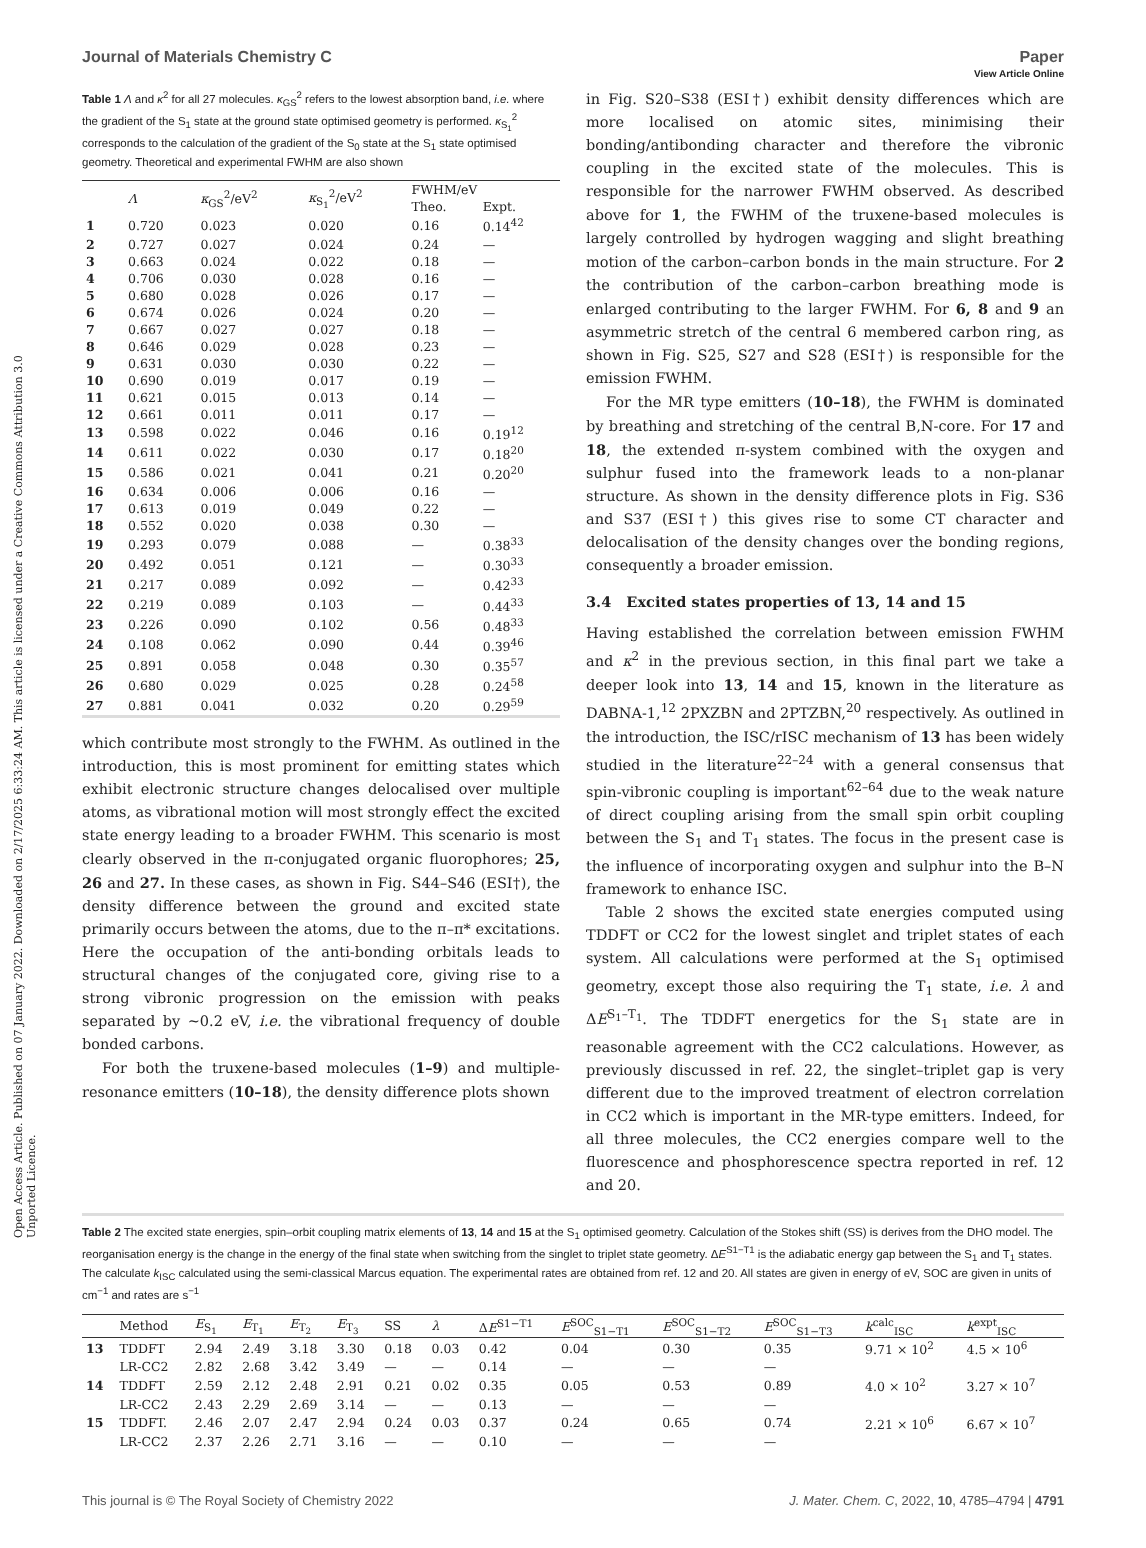View Article Online
Journal of Materials Chemistry C Paper
Open Access Article. Published on 07 January 2022. Downloaded on 2/17/2025 6:33:24 AM. This article is licensed under a Creative Commons Attribution 3.0 Unported Licence.
Table 1 Λ and κ<sup>2</sup> for all 27 molecules. κ<sub>GS</sub><sup>2</sup> refers to the lowest absorption band, i.e. where the gradient of the S<sub>1</sub> state at the ground state optimised geometry is performed. κ<sub>S<sub>1</sub></sub><sup>2</sup> corresponds to the calculation of the gradient of the S<sub>0</sub> state at the S<sub>1</sub> state optimised geometry. Theoretical and experimental FWHM are also shown
| | Λ | κ<sub>GS</sub><sup>2</sup>/eV<sup>2</sup> | κ<sub>S<sub>1</sub></sub><sup>2</sup>/eV<sup>2</sup> | FWHM/eV | |
| --- | --- | --- | --- | --- | --- |
| | | | | Theo. | Expt. |
| 1 | 0.720 | 0.023 | 0.020 | 0.16 | 0.14<sup>42</sup> |
| 2 | 0.727 | 0.027 | 0.024 | 0.24 | — |
| 3 | 0.663 | 0.024 | 0.022 | 0.18 | — |
| 4 | 0.706 | 0.030 | 0.028 | 0.16 | — |
| 5 | 0.680 | 0.028 | 0.026 | 0.17 | — |
| 6 | 0.674 | 0.026 | 0.024 | 0.20 | — |
| 7 | 0.667 | 0.027 | 0.027 | 0.18 | — |
| 8 | 0.646 | 0.029 | 0.028 | 0.23 | — |
| 9 | 0.631 | 0.030 | 0.030 | 0.22 | — |
| 10 | 0.690 | 0.019 | 0.017 | 0.19 | — |
| 11 | 0.621 | 0.015 | 0.013 | 0.14 | — |
| 12 | 0.661 | 0.011 | 0.011 | 0.17 | — |
| 13 | 0.598 | 0.022 | 0.046 | 0.16 | 0.19<sup>12</sup> |
| 14 | 0.611 | 0.022 | 0.030 | 0.17 | 0.18<sup>20</sup> |
| 15 | 0.586 | 0.021 | 0.041 | 0.21 | 0.20<sup>20</sup> |
| 16 | 0.634 | 0.006 | 0.006 | 0.16 | — |
| 17 | 0.613 | 0.019 | 0.049 | 0.22 | — |
| 18 | 0.552 | 0.020 | 0.038 | 0.30 | — |
| 19 | 0.293 | 0.079 | 0.088 | — | 0.38<sup>33</sup> |
| 20 | 0.492 | 0.051 | 0.121 | — | 0.30<sup>33</sup> |
| 21 | 0.217 | 0.089 | 0.092 | — | 0.42<sup>33</sup> |
| 22 | 0.219 | 0.089 | 0.103 | — | 0.44<sup>33</sup> |
| 23 | 0.226 | 0.090 | 0.102 | 0.56 | 0.48<sup>33</sup> |
| 24 | 0.108 | 0.062 | 0.090 | 0.44 | 0.39<sup>46</sup> |
| 25 | 0.891 | 0.058 | 0.048 | 0.30 | 0.35<sup>57</sup> |
| 26 | 0.680 | 0.029 | 0.025 | 0.28 | 0.24<sup>58</sup> |
| 27 | 0.881 | 0.041 | 0.032 | 0.20 | 0.29<sup>59</sup> |
which contribute most strongly to the FWHM. As outlined in the introduction, this is most prominent for emitting states which exhibit electronic structure changes delocalised over multiple atoms, as vibrational motion will most strongly effect the excited state energy leading to a broader FWHM. This scenario is most clearly observed in the π-conjugated organic fluorophores; 25, 26 and 27. In these cases, as shown in Fig. S44–S46 (ESI†), the density difference between the ground and excited state primarily occurs between the atoms, due to the π–π* excitations. Here the occupation of the anti-bonding orbitals leads to structural changes of the conjugated core, giving rise to a strong vibronic progression on the emission with peaks separated by ∼0.2 eV, i.e. the vibrational frequency of double bonded carbons.
For both the truxene-based molecules (1–9) and multiple-resonance emitters (10–18), the density difference plots shown
in Fig. S20–S38 (ESI†) exhibit density differences which are more localised on atomic sites, minimising their bonding/antibonding character and therefore the vibronic coupling in the excited state of the molecules. This is responsible for the narrower FWHM observed. As described above for 1, the FWHM of the truxene-based molecules is largely controlled by hydrogen wagging and slight breathing motion of the carbon–carbon bonds in the main structure. For 2 the contribution of the carbon–carbon breathing mode is enlarged contributing to the larger FWHM. For 6, 8 and 9 an asymmetric stretch of the central 6 membered carbon ring, as shown in Fig. S25, S27 and S28 (ESI†) is responsible for the emission FWHM.
For the MR type emitters (10–18), the FWHM is dominated by breathing and stretching of the central B,N-core. For 17 and 18, the extended π-system combined with the oxygen and sulphur fused into the framework leads to a non-planar structure. As shown in the density difference plots in Fig. S36 and S37 (ESI†) this gives rise to some CT character and delocalisation of the density changes over the bonding regions, consequently a broader emission.
3.4 Excited states properties of 13, 14 and 15
Having established the correlation between emission FWHM and κ<sup>2</sup> in the previous section, in this final part we take a deeper look into 13, 14 and 15, known in the literature as DABNA-1,<sup>12</sup> 2PXZBN and 2PTZBN,<sup>20</sup> respectively. As outlined in the introduction, the ISC/rISC mechanism of 13 has been widely studied in the literature<sup>22–24</sup> with a general consensus that spin-vibronic coupling is important<sup>62–64</sup> due to the weak nature of direct coupling arising from the small spin orbit coupling between the S<sub>1</sub> and T<sub>1</sub> states. The focus in the present case is the influence of incorporating oxygen and sulphur into the B–N framework to enhance ISC.
Table 2 shows the excited state energies computed using TDDFT or CC2 for the lowest singlet and triplet states of each system. All calculations were performed at the S<sub>1</sub> optimised geometry, except those also requiring the T<sub>1</sub> state, i.e. λ and ΔE<sup>S<sub>1</sub>–T<sub>1</sub></sup>. The TDDFT energetics for the S<sub>1</sub> state are in reasonable agreement with the CC2 calculations. However, as previously discussed in ref. 22, the singlet–triplet gap is very different due to the improved treatment of electron correlation in CC2 which is important in the MR-type emitters. Indeed, for all three molecules, the CC2 energies compare well to the fluorescence and phosphorescence spectra reported in ref. 12 and 20.
Table 2 The excited state energies, spin–orbit coupling matrix elements of 13, 14 and 15 at the S<sub>1</sub> optimised geometry. Calculation of the Stokes shift (SS) is derives from the DHO model. The reorganisation energy is the change in the energy of the final state when switching from the singlet to triplet state geometry. ΔE<sup>S1−T1</sup> is the adiabatic energy gap between the S<sub>1</sub> and T<sub>1</sub> states. The calculate k<sub>ISC</sub> calculated using the semi-classical Marcus equation. The experimental rates are obtained from ref. 12 and 20. All states are given in energy of eV, SOC are given in units of cm<sup>−1</sup> and rates are s<sup>−1</sup>
| | Method | E<sub>S<sub>1</sub></sub> | E<sub>T<sub>1</sub></sub> | E<sub>T<sub>2</sub></sub> | E<sub>T<sub>3</sub></sub> | SS | λ | Δ E<sup>S1−T1</sup> | E<sup>SOC</sup><sub>S1−T1</sub> | E<sup>SOC</sup><sub>S1−T2</sub> | E<sup>SOC</sup><sub>S1−T3</sub> | k<sup>calc</sup><sub>ISC</sub> | k<sup>expt</sup><sub>ISC</sub> |
| --- | --- | --- | --- | --- | --- | --- | --- | --- | --- | --- | --- | --- | --- |
| 13 | TDDFT | 2.94 | 2.49 | 3.18 | 3.30 | 0.18 | 0.03 | 0.42 | 0.04 | 0.30 | 0.35 | 9.71 × 10<sup>2</sup> | 4.5 × 10<sup>6</sup> |
| | LR-CC2 | 2.82 | 2.68 | 3.42 | 3.49 | — | — | 0.14 | — | — | — | | |
| 14 | TDDFT | 2.59 | 2.12 | 2.48 | 2.91 | 0.21 | 0.02 | 0.35 | 0.05 | 0.53 | 0.89 | 4.0 × 10<sup>2</sup> | 3.27 × 10<sup>7</sup> |
| | LR-CC2 | 2.43 | 2.29 | 2.69 | 3.14 | — | — | 0.13 | — | — | — | | |
| 15 | TDDFT. | 2.46 | 2.07 | 2.47 | 2.94 | 0.24 | 0.03 | 0.37 | 0.24 | 0.65 | 0.74 | 2.21 × 10<sup>6</sup> | 6.67 × 10<sup>7</sup> |
| | LR-CC2 | 2.37 | 2.26 | 2.71 | 3.16 | — | — | 0.10 | — | — | — | | |
This journal is © The Royal Society of Chemistry 2022 J. Mater. Chem. C, 2022, 10, 4785–4794 | 4791